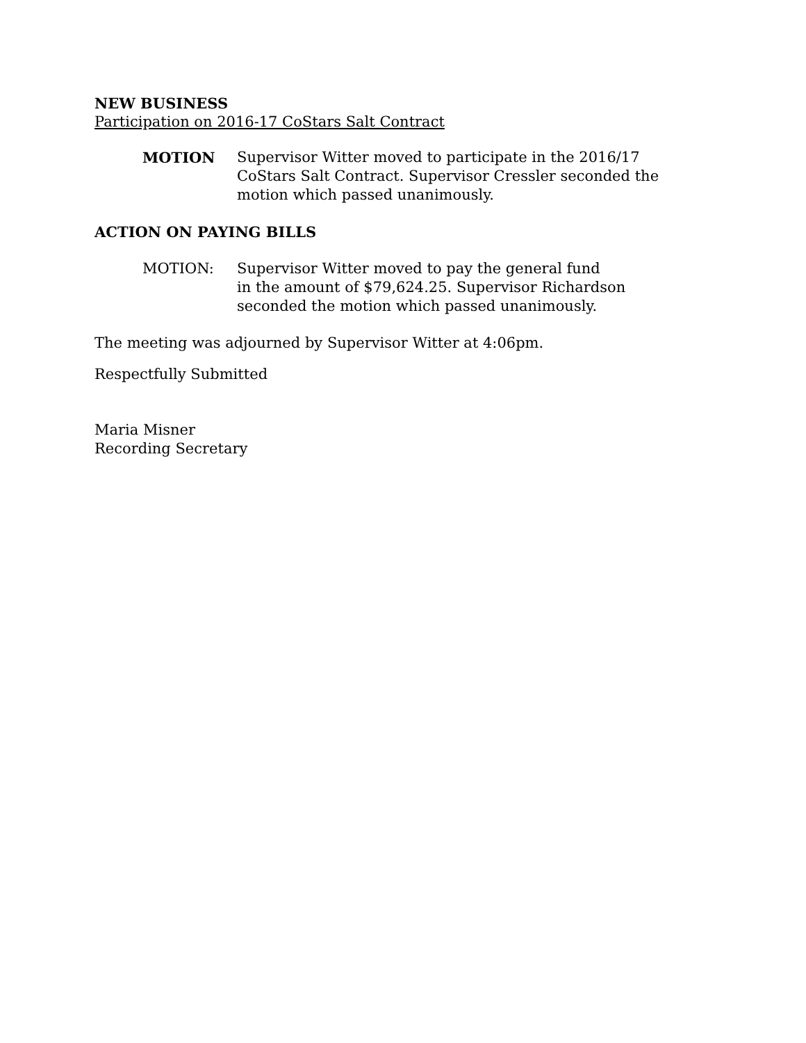NEW BUSINESS
Participation on 2016-17 CoStars Salt Contract
MOTION Supervisor Witter moved to participate in the 2016/17 CoStars Salt Contract. Supervisor Cressler seconded the motion which passed unanimously.
ACTION ON PAYING BILLS
MOTION: Supervisor Witter moved to pay the general fund
in the amount of $79,624.25. Supervisor Richardson seconded the motion which passed unanimously.
The meeting was adjourned by Supervisor Witter at 4:06pm.
Respectfully Submitted
Maria Misner
Recording Secretary